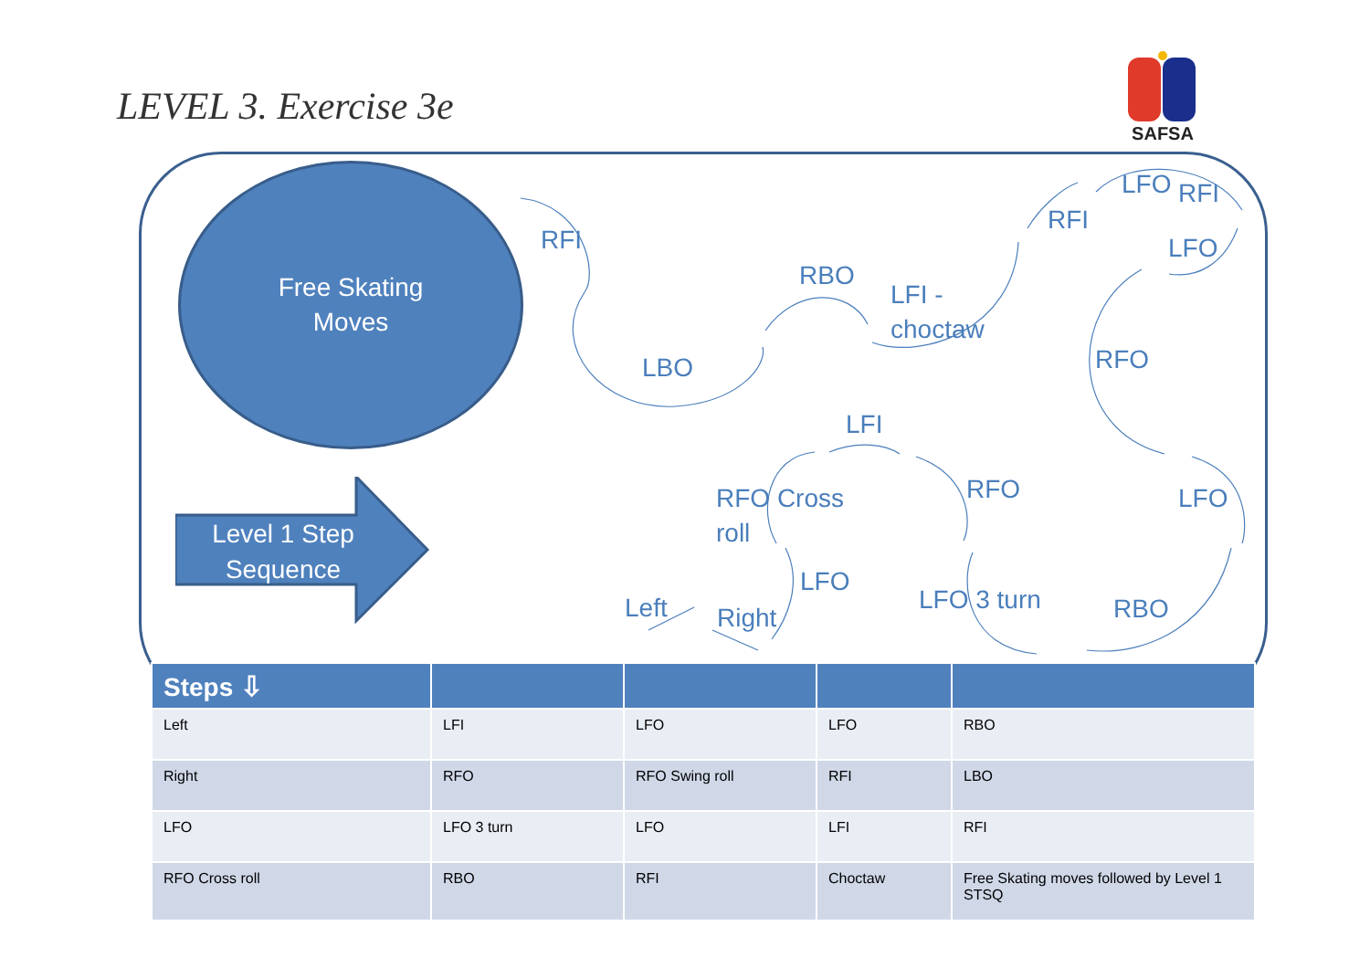LEVEL 3. Exercise 3e
SAFSA
Free Skating
Moves
Level 1 Step
Sequence
RFI
LBO
RBO
LFI -
choctaw
RFI
LFO RFI
LFO
RFO
LFI
RFO Cross
roll
RFO LFO
LFO
Left Right
LFO 3 turn RBO
| Steps ⇩ | | | | |
| --- | --- | --- | --- | --- |
| Left | LFI | LFO | LFO | RBO |
| Right | RFO | RFO Swing roll | RFI | LBO |
| LFO | LFO 3 turn | LFO | LFI | RFI |
| RFO Cross roll | RBO | RFI | Choctaw | Free Skating moves followed by Level 1 STSQ |